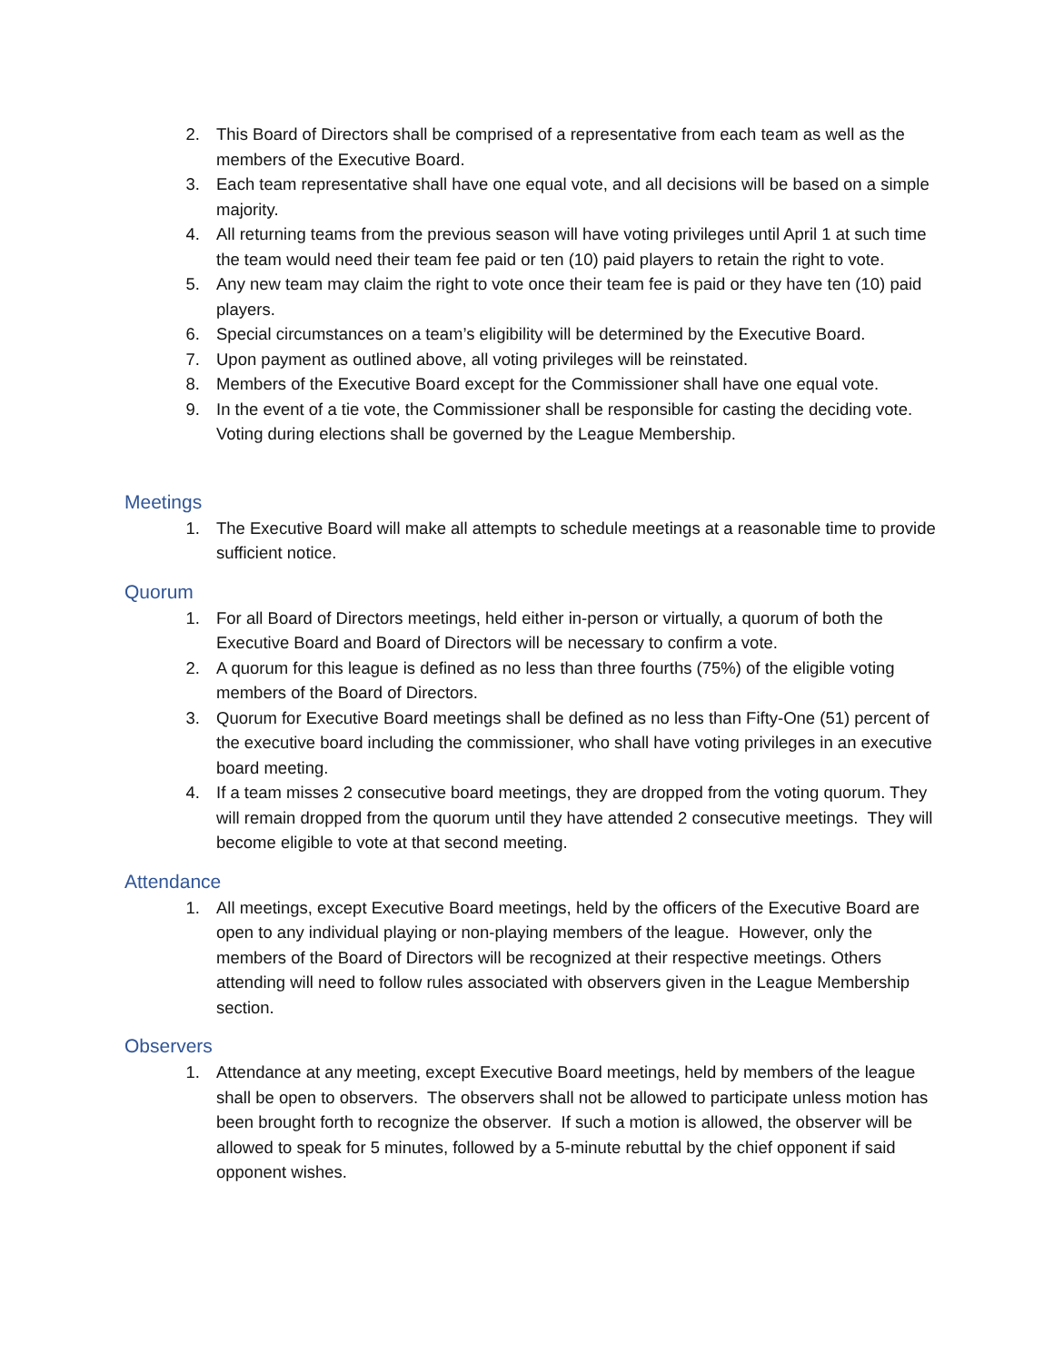2. This Board of Directors shall be comprised of a representative from each team as well as the members of the Executive Board.
3. Each team representative shall have one equal vote, and all decisions will be based on a simple majority.
4. All returning teams from the previous season will have voting privileges until April 1 at such time the team would need their team fee paid or ten (10) paid players to retain the right to vote.
5. Any new team may claim the right to vote once their team fee is paid or they have ten (10) paid players.
6. Special circumstances on a team’s eligibility will be determined by the Executive Board.
7. Upon payment as outlined above, all voting privileges will be reinstated.
8. Members of the Executive Board except for the Commissioner shall have one equal vote.
9. In the event of a tie vote, the Commissioner shall be responsible for casting the deciding vote. Voting during elections shall be governed by the League Membership.
Meetings
1. The Executive Board will make all attempts to schedule meetings at a reasonable time to provide sufficient notice.
Quorum
1. For all Board of Directors meetings, held either in-person or virtually, a quorum of both the Executive Board and Board of Directors will be necessary to confirm a vote.
2. A quorum for this league is defined as no less than three fourths (75%) of the eligible voting members of the Board of Directors.
3. Quorum for Executive Board meetings shall be defined as no less than Fifty-One (51) percent of the executive board including the commissioner, who shall have voting privileges in an executive board meeting.
4. If a team misses 2 consecutive board meetings, they are dropped from the voting quorum. They will remain dropped from the quorum until they have attended 2 consecutive meetings. They will become eligible to vote at that second meeting.
Attendance
1. All meetings, except Executive Board meetings, held by the officers of the Executive Board are open to any individual playing or non-playing members of the league. However, only the members of the Board of Directors will be recognized at their respective meetings. Others attending will need to follow rules associated with observers given in the League Membership section.
Observers
1. Attendance at any meeting, except Executive Board meetings, held by members of the league shall be open to observers. The observers shall not be allowed to participate unless motion has been brought forth to recognize the observer. If such a motion is allowed, the observer will be allowed to speak for 5 minutes, followed by a 5-minute rebuttal by the chief opponent if said opponent wishes.